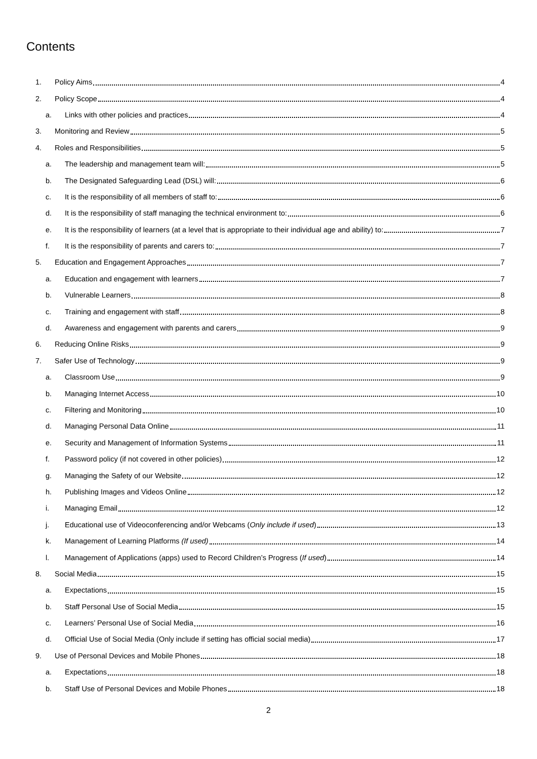Contents
1. Policy Aims 4
2. Policy Scope 4
a. Links with other policies and practices 4
3. Monitoring and Review 5
4. Roles and Responsibilities 5
a. The leadership and management team will: 5
b. The Designated Safeguarding Lead (DSL) will: 6
c. It is the responsibility of all members of staff to: 6
d. It is the responsibility of staff managing the technical environment to: 6
e. It is the responsibility of learners (at a level that is appropriate to their individual age and ability) to: 7
f. It is the responsibility of parents and carers to: 7
5. Education and Engagement Approaches 7
a. Education and engagement with learners 7
b. Vulnerable Learners 8
c. Training and engagement with staff 8
d. Awareness and engagement with parents and carers 9
6. Reducing Online Risks 9
7. Safer Use of Technology 9
a. Classroom Use 9
b. Managing Internet Access 10
c. Filtering and Monitoring 10
d. Managing Personal Data Online 11
e. Security and Management of Information Systems 11
f. Password policy (if not covered in other policies) 12
g. Managing the Safety of our Website 12
h. Publishing Images and Videos Online 12
i. Managing Email 12
j. Educational use of Videoconferencing and/or Webcams (Only include if used) 13
k. Management of Learning Platforms (If used) 14
l. Management of Applications (apps) used to Record Children’s Progress (If used) 14
8. Social Media 15
a. Expectations 15
b. Staff Personal Use of Social Media 15
c. Learners’ Personal Use of Social Media 16
d. Official Use of Social Media (Only include if setting has official social media) 17
9. Use of Personal Devices and Mobile Phones 18
a. Expectations 18
b. Staff Use of Personal Devices and Mobile Phones 18
2